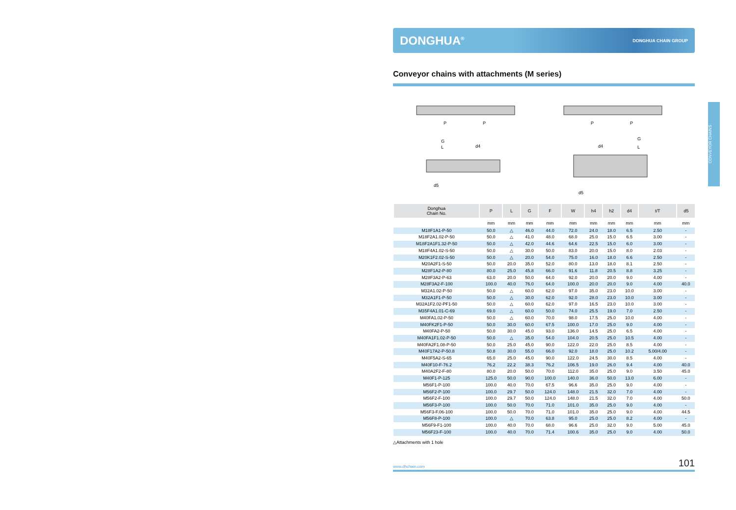DONGHUA<sup>®</sup> DONGHUA CHAIN GROUP
Conveyor chains with attachments (M series)
P
P
G
L
d4
d5
P
P
G
L
d4
d5
| Donghua Chain No. | P | L | G | F | W | h4 | h2 | d4 | t/T | d5 |
| --- | --- | --- | --- | --- | --- | --- | --- | --- | --- | --- |
| | mm | mm | mm | mm | mm | mm | mm | mm | mm | mm |
| M18F1A1-P-50 | 50.0 | △ | 46.0 | 44.0 | 72.0 | 24.0 | 18.0 | 6.5 | 2.50 | - |
| M18F2A1.02-P-50 | 50.0 | △ | 41.0 | 48.0 | 68.0 | 25.0 | 15.0 | 6.5 | 3.00 | - |
| M18F2A1F1.32-P-50 | 50.0 | △ | 42.0 | 44.6 | 64.6 | 22.5 | 15.0 | 6.0 | 3.00 | - |
| M18F4A1.02-S-50 | 50.0 | △ | 30.0 | 50.0 | 83.0 | 20.0 | 15.0 | 8.0 | 2.03 | - |
| M20K1F2.02-S-50 | 50.0 | △ | 20.0 | 54.0 | 75.0 | 16.0 | 18.0 | 6.6 | 2.50 | - |
| M20A2F1-S-50 | 50.0 | 20.0 | 35.0 | 52.0 | 80.0 | 13.0 | 18.0 | 8.1 | 2.50 | - |
| M28F1A2-P-80 | 80.0 | 25.0 | 45.8 | 66.0 | 91.6 | 11.8 | 20.5 | 8.8 | 3.25 | - |
| M28F3A2-P-63 | 63.0 | 20.0 | 50.0 | 64.0 | 92.0 | 20.0 | 20.0 | 9.0 | 4.00 | - |
| M28F3A2-F-100 | 100.0 | 40.0 | 76.0 | 64.0 | 100.0 | 20.0 | 20.0 | 9.0 | 4.00 | 40.0 |
| M32A1.02-P-50 | 50.0 | △ | 60.0 | 62.0 | 97.0 | 35.0 | 23.0 | 10.0 | 3.00 | - |
| M32A1F1-P-50 | 50.0 | △ | 30.0 | 62.0 | 92.0 | 28.0 | 23.0 | 10.0 | 3.00 | - |
| M32A1F2.02-PF1-50 | 50.0 | △ | 60.0 | 62.0 | 97.0 | 16.5 | 23.0 | 10.0 | 3.00 | - |
| M35F4A1.01-C-69 | 69.0 | △ | 60.0 | 50.0 | 74.0 | 25.5 | 19.0 | 7.0 | 2.50 | - |
| M40FA1.02-P-50 | 50.0 | △ | 60.0 | 70.0 | 98.0 | 17.5 | 25.0 | 10.0 | 4.00 | - |
| M40FK2F1-P-50 | 50.0 | 30.0 | 60.0 | 67.5 | 100.0 | 17.0 | 25.0 | 9.0 | 4.00 | - |
| M40FA2-P-50 | 50.0 | 30.0 | 45.0 | 93.0 | 136.0 | 14.5 | 25.0 | 6.5 | 4.00 | - |
| M40FA1F1.02-P-50 | 50.0 | △ | 35.0 | 54.0 | 104.0 | 20.5 | 25.0 | 10.5 | 4.00 | - |
| M40FA2F1.08-P-50 | 50.0 | 25.0 | 45.0 | 90.0 | 122.0 | 22.0 | 25.0 | 8.5 | 4.00 | - |
| M40F17A2-P-50.8 | 50.8 | 30.0 | 55.0 | 66.0 | 92.0 | 18.0 | 25.0 | 10.2 | 5.00/4.00 | - |
| M40F5A2-S-65 | 65.0 | 25.0 | 45.0 | 90.0 | 122.0 | 24.5 | 30.0 | 8.5 | 4.00 | - |
| M40F10-F-76.2 | 76.2 | 22.2 | 38.3 | 76.2 | 106.5 | 19.0 | 26.0 | 9.4 | 4.00 | 40.0 |
| M40A2F2-F-80 | 80.0 | 20.0 | 50.0 | 70.0 | 112.0 | 35.0 | 25.0 | 9.0 | 3.50 | 45.0 |
| M40F1-P-125 | 125.0 | 50.0 | 90.0 | 100.0 | 140.0 | 36.0 | 50.0 | 13.0 | 6.00 | - |
| M56F1-P-100 | 100.0 | 40.0 | 70.0 | 67.5 | 96.6 | 35.0 | 25.0 | 9.0 | 4.00 | - |
| M56F2-P-100 | 100.0 | 29.7 | 50.0 | 124.0 | 148.0 | 21.5 | 32.0 | 7.0 | 4.00 | - |
| M56F2-F-100 | 100.0 | 29.7 | 50.0 | 124.0 | 148.0 | 21.5 | 32.0 | 7.0 | 4.00 | 50.0 |
| M56F3-P-100 | 100.0 | 50.0 | 70.0 | 71.0 | 101.0 | 35.0 | 25.0 | 9.0 | 4.00 | - |
| M56F3-F.06-100 | 100.0 | 50.0 | 70.0 | 71.0 | 101.0 | 35.0 | 25.0 | 9.0 | 4.00 | 44.5 |
| M56F8-P-100 | 100.0 | △ | 70.0 | 63.8 | 95.0 | 25.0 | 25.0 | 8.2 | 4.00 | - |
| M56F9-F1-100 | 100.0 | 40.0 | 70.0 | 68.0 | 96.6 | 25.0 | 32.0 | 9.0 | 5.00 | 45.0 |
| M56F23-F-100 | 100.0 | 40.0 | 70.0 | 71.4 | 100.6 | 35.0 | 25.0 | 9.0 | 4.00 | 50.0 |
△Attachments with 1 hole
www.dhchain.com 101
CONVEYOR CHAINS